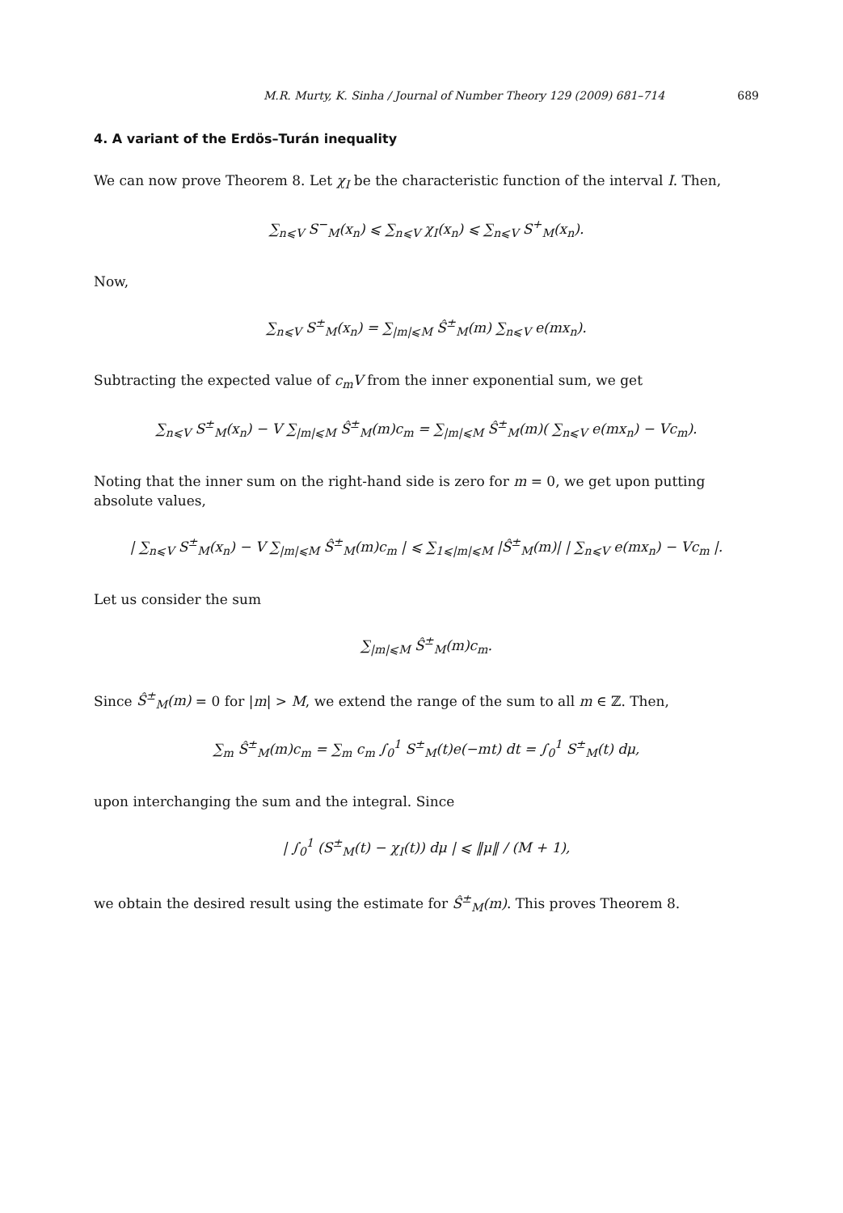M.R. Murty, K. Sinha / Journal of Number Theory 129 (2009) 681–714 689
4. A variant of the Erdös–Turán inequality
We can now prove Theorem 8. Let χ<sub>I</sub> be the characteristic function of the interval I. Then,
∑<sub>n⩽V</sub> S<sup>−</sup><sub>M</sub>(x<sub>n</sub>) ⩽ ∑<sub>n⩽V</sub> χ<sub>I</sub>(x<sub>n</sub>) ⩽ ∑<sub>n⩽V</sub> S<sup>+</sup><sub>M</sub>(x<sub>n</sub>).
Now,
∑<sub>n⩽V</sub> S<sup>±</sup><sub>M</sub>(x<sub>n</sub>) = ∑<sub>|m|⩽M</sub> Ŝ<sup>±</sup><sub>M</sub>(m) ∑<sub>n⩽V</sub> e(mx<sub>n</sub>).
Subtracting the expected value of c<sub>m</sub>V from the inner exponential sum, we get
∑<sub>n⩽V</sub> S<sup>±</sup><sub>M</sub>(x<sub>n</sub>) − V ∑<sub>|m|⩽M</sub> Ŝ<sup>±</sup><sub>M</sub>(m)c<sub>m</sub> = ∑<sub>|m|⩽M</sub> Ŝ<sup>±</sup><sub>M</sub>(m)( ∑<sub>n⩽V</sub> e(mx<sub>n</sub>) − Vc<sub>m</sub>).
Noting that the inner sum on the right-hand side is zero for m = 0, we get upon putting absolute values,
| ∑<sub>n⩽V</sub> S<sup>±</sup><sub>M</sub>(x<sub>n</sub>) − V ∑<sub>|m|⩽M</sub> Ŝ<sup>±</sup><sub>M</sub>(m)c<sub>m</sub> | ⩽ ∑<sub>1⩽|m|⩽M</sub> |Ŝ<sup>±</sup><sub>M</sub>(m)| | ∑<sub>n⩽V</sub> e(mx<sub>n</sub>) − Vc<sub>m</sub> |.
Let us consider the sum
∑<sub>|m|⩽M</sub> Ŝ<sup>±</sup><sub>M</sub>(m)c<sub>m</sub>.
Since Ŝ<sup>±</sup><sub>M</sub>(m) = 0 for |m| > M, we extend the range of the sum to all m ∈ ℤ. Then,
∑<sub>m</sub> Ŝ<sup>±</sup><sub>M</sub>(m)c<sub>m</sub> = ∑<sub>m</sub> c<sub>m</sub> ∫<sub>0</sub><sup>1</sup> S<sup>±</sup><sub>M</sub>(t)e(−mt) dt = ∫<sub>0</sub><sup>1</sup> S<sup>±</sup><sub>M</sub>(t) dμ,
upon interchanging the sum and the integral. Since
| ∫<sub>0</sub><sup>1</sup> (S<sup>±</sup><sub>M</sub>(t) − χ<sub>I</sub>(t)) dμ | ⩽ ‖μ‖ / (M + 1),
we obtain the desired result using the estimate for Ŝ<sup>±</sup><sub>M</sub>(m). This proves Theorem 8.